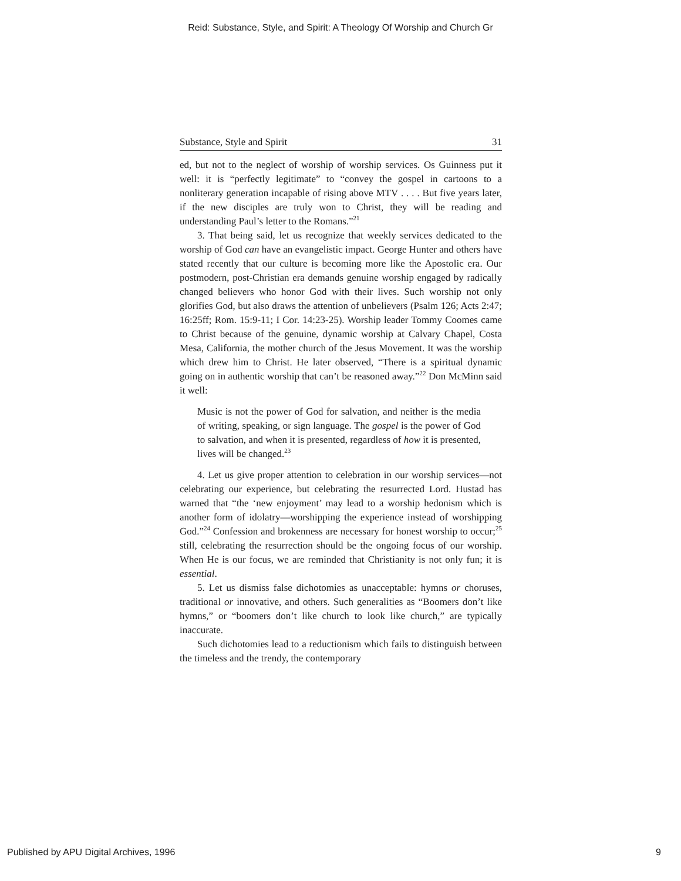Reid: Substance, Style, and Spirit: A Theology Of Worship and Church Gr
Substance, Style and Spirit 31
ed, but not to the neglect of worship of worship services. Os Guinness put it well: it is “perfectly legitimate” to “convey the gospel in cartoons to a nonliterary generation incapable of rising above MTV . . . . But five years later, if the new disciples are truly won to Christ, they will be reading and understanding Paul’s letter to the Romans.”<sup>21</sup>
3. That being said, let us recognize that weekly services dedicated to the worship of God can have an evangelistic impact. George Hunter and others have stated recently that our culture is becoming more like the Apostolic era. Our postmodern, post-Christian era demands genuine worship engaged by radically changed believers who honor God with their lives. Such worship not only glorifies God, but also draws the attention of unbelievers (Psalm 126; Acts 2:47; 16:25ff; Rom. 15:9-11; I Cor. 14:23-25). Worship leader Tommy Coomes came to Christ because of the genuine, dynamic worship at Calvary Chapel, Costa Mesa, California, the mother church of the Jesus Movement. It was the worship which drew him to Christ. He later observed, “There is a spiritual dynamic going on in authentic worship that can’t be reasoned away.”<sup>22</sup> Don McMinn said it well:
Music is not the power of God for salvation, and neither is the media of writing, speaking, or sign language. The gospel is the power of God to salvation, and when it is presented, regardless of how it is presented, lives will be changed.<sup>23</sup>
4. Let us give proper attention to celebration in our worship services—not celebrating our experience, but celebrating the resurrected Lord. Hustad has warned that “the ‘new enjoyment’ may lead to a worship hedonism which is another form of idolatry—worshipping the experience instead of worshipping God.”<sup>24</sup> Confession and brokenness are necessary for honest worship to occur;<sup>25</sup> still, celebrating the resurrection should be the ongoing focus of our worship. When He is our focus, we are reminded that Christianity is not only fun; it is essential.
5. Let us dismiss false dichotomies as unacceptable: hymns or choruses, traditional or innovative, and others. Such generalities as “Boomers don’t like hymns,” or “boomers don’t like church to look like church,” are typically inaccurate.
Such dichotomies lead to a reductionism which fails to distinguish between the timeless and the trendy, the contemporary
Published by APU Digital Archives, 1996 9